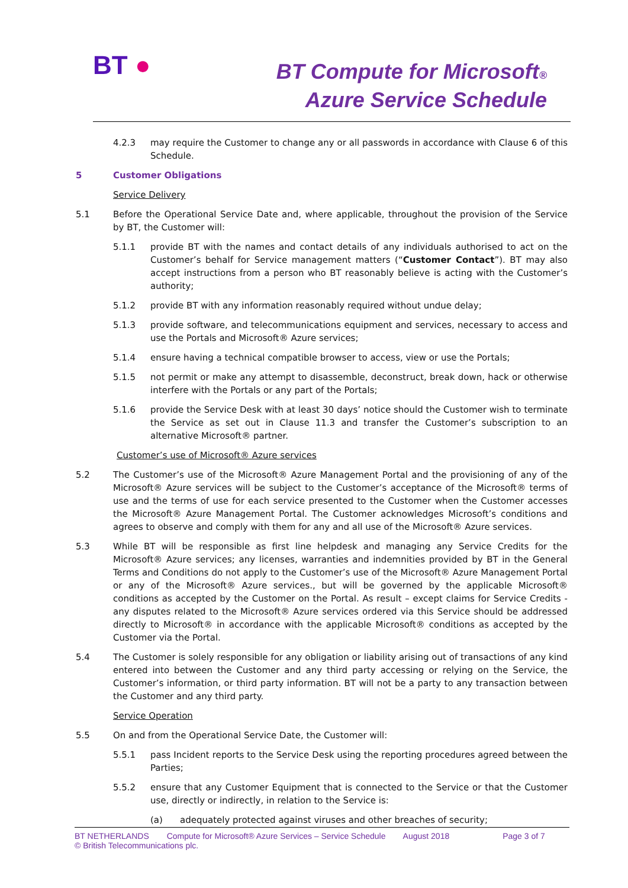BT ●
BT Compute for Microsoft®
Azure Service Schedule
4.2.3 may require the Customer to change any or all passwords in accordance with Clause 6 of this Schedule.
5 Customer Obligations
Service Delivery
5.1 Before the Operational Service Date and, where applicable, throughout the provision of the Service by BT, the Customer will:
5.1.1 provide BT with the names and contact details of any individuals authorised to act on the Customer’s behalf for Service management matters (“Customer Contact”). BT may also accept instructions from a person who BT reasonably believe is acting with the Customer’s authority;
5.1.2 provide BT with any information reasonably required without undue delay;
5.1.3 provide software, and telecommunications equipment and services, necessary to access and use the Portals and Microsoft® Azure services;
5.1.4 ensure having a technical compatible browser to access, view or use the Portals;
5.1.5 not permit or make any attempt to disassemble, deconstruct, break down, hack or otherwise interfere with the Portals or any part of the Portals;
5.1.6 provide the Service Desk with at least 30 days’ notice should the Customer wish to terminate the Service as set out in Clause 11.3 and transfer the Customer’s subscription to an alternative Microsoft® partner.
Customer’s use of Microsoft® Azure services
5.2 The Customer’s use of the Microsoft® Azure Management Portal and the provisioning of any of the Microsoft® Azure services will be subject to the Customer’s acceptance of the Microsoft® terms of use and the terms of use for each service presented to the Customer when the Customer accesses the Microsoft® Azure Management Portal. The Customer acknowledges Microsoft’s conditions and agrees to observe and comply with them for any and all use of the Microsoft® Azure services.
5.3 While BT will be responsible as first line helpdesk and managing any Service Credits for the Microsoft® Azure services; any licenses, warranties and indemnities provided by BT in the General Terms and Conditions do not apply to the Customer’s use of the Microsoft® Azure Management Portal or any of the Microsoft® Azure services., but will be governed by the applicable Microsoft® conditions as accepted by the Customer on the Portal. As result – except claims for Service Credits - any disputes related to the Microsoft® Azure services ordered via this Service should be addressed directly to Microsoft® in accordance with the applicable Microsoft® conditions as accepted by the Customer via the Portal.
5.4 The Customer is solely responsible for any obligation or liability arising out of transactions of any kind entered into between the Customer and any third party accessing or relying on the Service, the Customer’s information, or third party information. BT will not be a party to any transaction between the Customer and any third party.
Service Operation
5.5 On and from the Operational Service Date, the Customer will:
5.5.1 pass Incident reports to the Service Desk using the reporting procedures agreed between the Parties;
5.5.2 ensure that any Customer Equipment that is connected to the Service or that the Customer use, directly or indirectly, in relation to the Service is:
(a) adequately protected against viruses and other breaches of security;
BT NETHERLANDS Compute for Microsoft® Azure Services – Service Schedule August 2018 Page 3 of 7
© British Telecommunications plc.